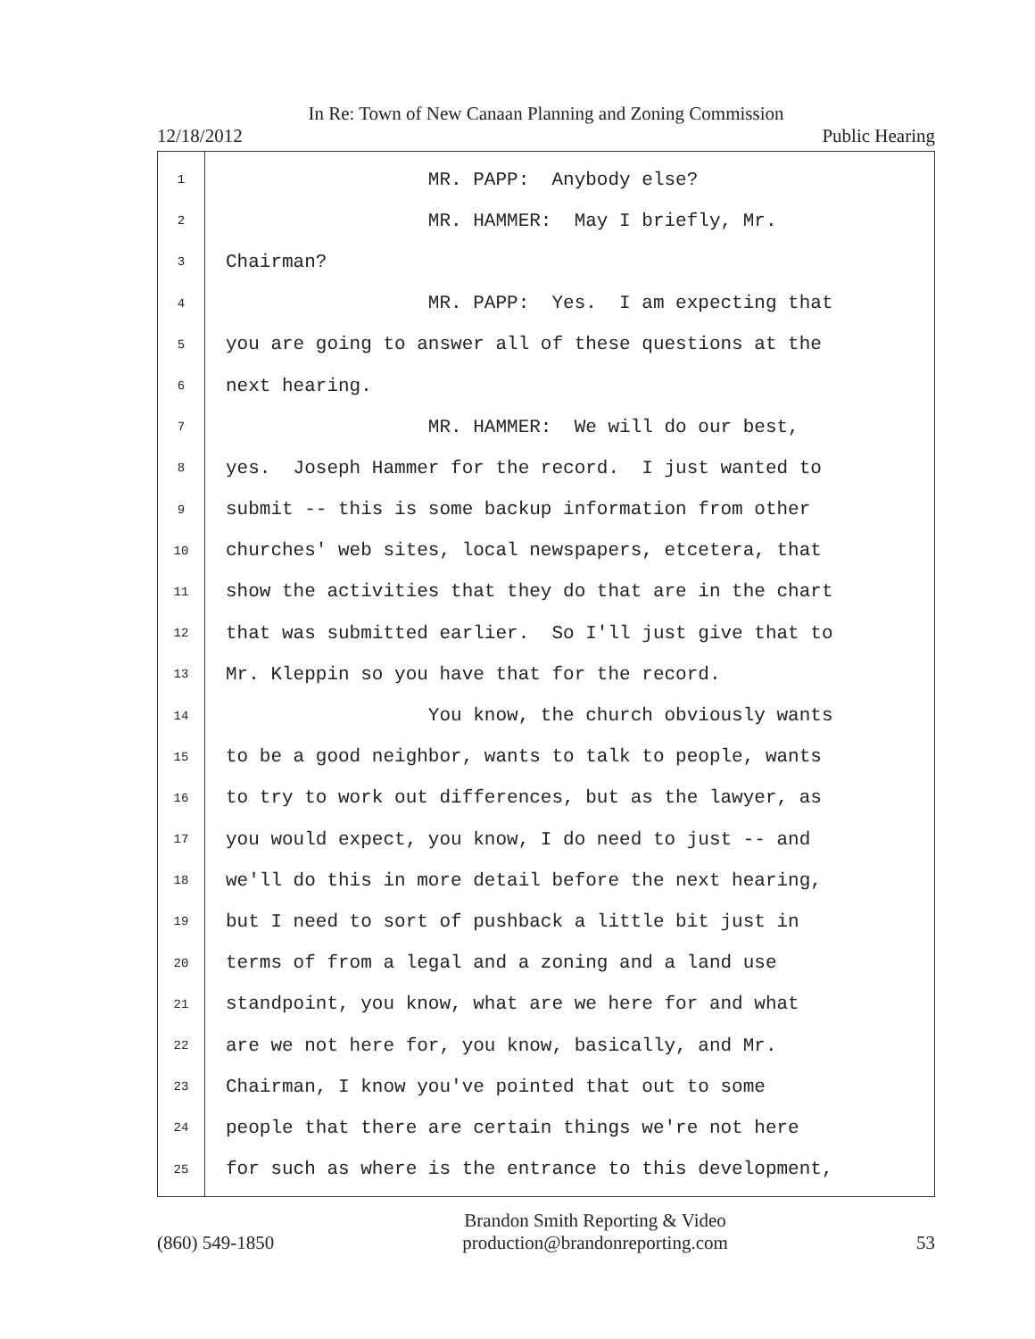In Re: Town of New Canaan Planning and Zoning Commission
12/18/2012 Public Hearing
1 MR. PAPP: Anybody else?
2 MR. HAMMER: May I briefly, Mr.
3 Chairman?
4 MR. PAPP: Yes. I am expecting that
5 you are going to answer all of these questions at the
6 next hearing.
7 MR. HAMMER: We will do our best,
8 yes. Joseph Hammer for the record. I just wanted to
9 submit -- this is some backup information from other
10 churches' web sites, local newspapers, etcetera, that
11 show the activities that they do that are in the chart
12 that was submitted earlier. So I'll just give that to
13 Mr. Kleppin so you have that for the record.
14 You know, the church obviously wants
15 to be a good neighbor, wants to talk to people, wants
16 to try to work out differences, but as the lawyer, as
17 you would expect, you know, I do need to just -- and
18 we'll do this in more detail before the next hearing,
19 but I need to sort of pushback a little bit just in
20 terms of from a legal and a zoning and a land use
21 standpoint, you know, what are we here for and what
22 are we not here for, you know, basically, and Mr.
23 Chairman, I know you've pointed that out to some
24 people that there are certain things we're not here
25 for such as where is the entrance to this development,
(860) 549-1850 Brandon Smith Reporting & Video
production@brandonreporting.com 53